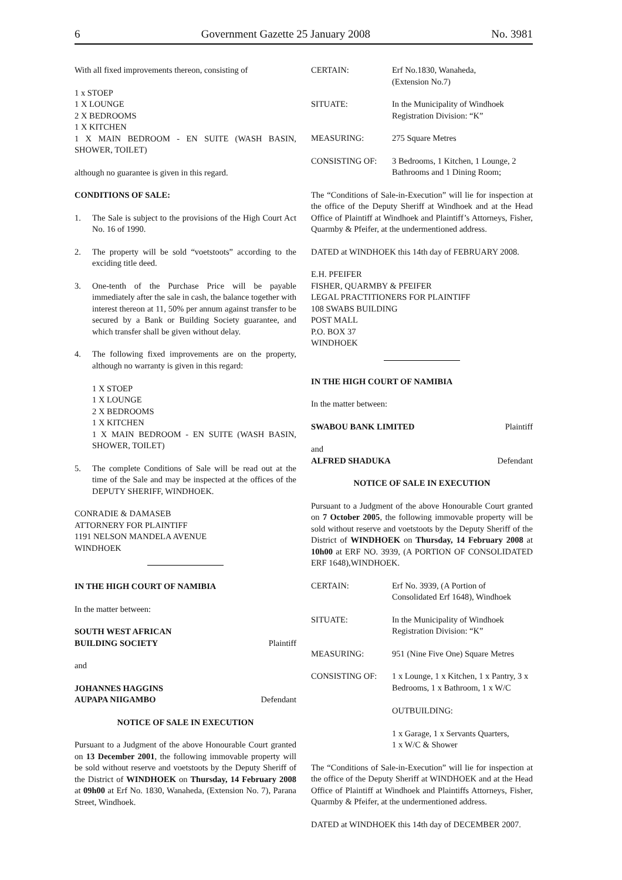6 Government Gazette 25 January 2008 No. 3981
With all fixed improvements thereon, consisting of
1 x STOEP
1 X LOUNGE
2 X BEDROOMS
1 X KITCHEN
1 X MAIN BEDROOM - EN SUITE (WASH BASIN, SHOWER, TOILET)
although no guarantee is given in this regard.
CONDITIONS OF SALE:
1. The Sale is subject to the provisions of the High Court Act No. 16 of 1990.
2. The property will be sold “voetstoots” according to the exciding title deed.
3. One-tenth of the Purchase Price will be payable immediately after the sale in cash, the balance together with interest thereon at 11, 50% per annum against transfer to be secured by a Bank or Building Society guarantee, and which transfer shall be given without delay.
4. The following fixed improvements are on the property, although no warranty is given in this regard:
1 X STOEP
1 X LOUNGE
2 X BEDROOMS
1 X KITCHEN
1 X MAIN BEDROOM - EN SUITE (WASH BASIN, SHOWER, TOILET)
5. The complete Conditions of Sale will be read out at the time of the Sale and may be inspected at the offices of the DEPUTY SHERIFF, WINDHOEK.
CONRADIE & DAMASEB
ATTORNERY FOR PLAINTIFF
1191 NELSON MANDELA AVENUE
WINDHOEK
IN THE HIGH COURT OF NAMIBIA
In the matter between:
SOUTH WEST AFRICAN
BUILDING SOCIETY Plaintiff
and
JOHANNES HAGGINS
AUPAPA NIIGAMBO Defendant
NOTICE OF SALE IN EXECUTION
Pursuant to a Judgment of the above Honourable Court granted on 13 December 2001, the following immovable property will be sold without reserve and voetstoots by the Deputy Sheriff of the District of WINDHOEK on Thursday, 14 February 2008 at 09h00 at Erf No. 1830, Wanaheda, (Extension No. 7), Parana Street, Windhoek.
CERTAIN: Erf No.1830, Wanaheda,
(Extension No.7)
SITUATE: In the Municipality of Windhoek
Registration Division: “K”
MEASURING: 275 Square Metres
CONSISTING OF: 3 Bedrooms, 1 Kitchen, 1 Lounge, 2 Bathrooms and 1 Dining Room;
The “Conditions of Sale-in-Execution” will lie for inspection at the office of the Deputy Sheriff at Windhoek and at the Head Office of Plaintiff at Windhoek and Plaintiff’s Attorneys, Fisher, Quarmby & Pfeifer, at the undermentioned address.
DATED at WINDHOEK this 14th day of FEBRUARY 2008.
E.H. PFEIFER
FISHER, QUARMBY & PFEIFER
LEGAL PRACTITIONERS FOR PLAINTIFF
108 SWABS BUILDING
POST MALL
P.O. BOX 37
WINDHOEK
IN THE HIGH COURT OF NAMIBIA
In the matter between:
SWABOU BANK LIMITED Plaintiff
and
ALFRED SHADUKA Defendant
NOTICE OF SALE IN EXECUTION
Pursuant to a Judgment of the above Honourable Court granted on 7 October 2005, the following immovable property will be sold without reserve and voetstoots by the Deputy Sheriff of the District of WINDHOEK on Thursday, 14 February 2008 at 10h00 at ERF NO. 3939, (A PORTION OF CONSOLIDATED ERF 1648),WINDHOEK.
CERTAIN: Erf No. 3939, (A Portion of Consolidated Erf 1648), Windhoek
SITUATE: In the Municipality of Windhoek
Registration Division: “K”
MEASURING: 951 (Nine Five One) Square Metres
CONSISTING OF: 1 x Lounge, 1 x Kitchen, 1 x Pantry, 3 x Bedrooms, 1 x Bathroom, 1 x W/C
OUTBUILDING:
1 x Garage, 1 x Servants Quarters,
1 x W/C & Shower
The “Conditions of Sale-in-Execution” will lie for inspection at the office of the Deputy Sheriff at WINDHOEK and at the Head Office of Plaintiff at Windhoek and Plaintiffs Attorneys, Fisher, Quarmby & Pfeifer, at the undermentioned address.
DATED at WINDHOEK this 14th day of DECEMBER 2007.